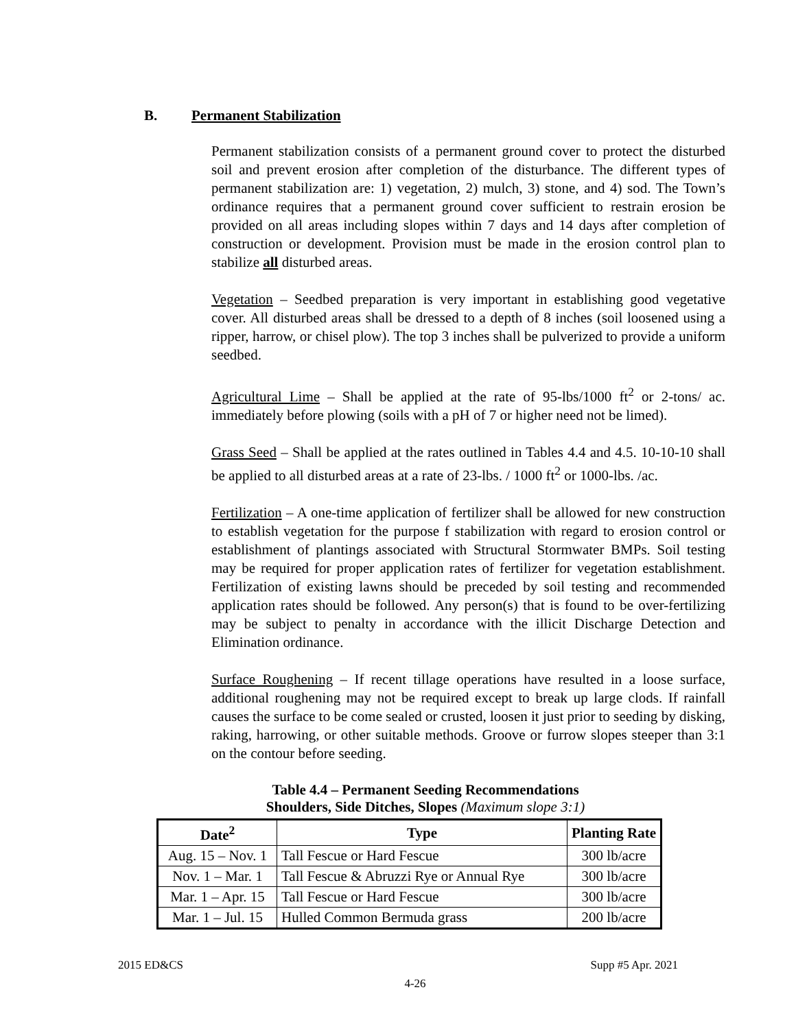B. Permanent Stabilization
Permanent stabilization consists of a permanent ground cover to protect the disturbed soil and prevent erosion after completion of the disturbance. The different types of permanent stabilization are: 1) vegetation, 2) mulch, 3) stone, and 4) sod. The Town’s ordinance requires that a permanent ground cover sufficient to restrain erosion be provided on all areas including slopes within 7 days and 14 days after completion of construction or development. Provision must be made in the erosion control plan to stabilize all disturbed areas.
Vegetation – Seedbed preparation is very important in establishing good vegetative cover. All disturbed areas shall be dressed to a depth of 8 inches (soil loosened using a ripper, harrow, or chisel plow). The top 3 inches shall be pulverized to provide a uniform seedbed.
Agricultural Lime – Shall be applied at the rate of 95-lbs/1000 ft<sup>2</sup> or 2-tons/ ac. immediately before plowing (soils with a pH of 7 or higher need not be limed).
Grass Seed – Shall be applied at the rates outlined in Tables 4.4 and 4.5. 10-10-10 shall be applied to all disturbed areas at a rate of 23-lbs. / 1000 ft<sup>2</sup> or 1000-lbs. /ac.
Fertilization – A one-time application of fertilizer shall be allowed for new construction to establish vegetation for the purpose f stabilization with regard to erosion control or establishment of plantings associated with Structural Stormwater BMPs. Soil testing may be required for proper application rates of fertilizer for vegetation establishment. Fertilization of existing lawns should be preceded by soil testing and recommended application rates should be followed. Any person(s) that is found to be over-fertilizing may be subject to penalty in accordance with the illicit Discharge Detection and Elimination ordinance.
Surface Roughening – If recent tillage operations have resulted in a loose surface, additional roughening may not be required except to break up large clods. If rainfall causes the surface to be come sealed or crusted, loosen it just prior to seeding by disking, raking, harrowing, or other suitable methods. Groove or furrow slopes steeper than 3:1 on the contour before seeding.
Table 4.4 – Permanent Seeding Recommendations
Shoulders, Side Ditches, Slopes (Maximum slope 3:1)
| Date<sup>2</sup> | Type | Planting Rate |
| --- | --- | --- |
| Aug. 15 – Nov. 1 | Tall Fescue or Hard Fescue | 300 lb/acre |
| Nov. 1 – Mar. 1 | Tall Fescue & Abruzzi Rye or Annual Rye | 300 lb/acre |
| Mar. 1 – Apr. 15 | Tall Fescue or Hard Fescue | 300 lb/acre |
| Mar. 1 – Jul. 15 | Hulled Common Bermuda grass | 200 lb/acre |
2015 ED&CS Supp #5 Apr. 2021
4-26